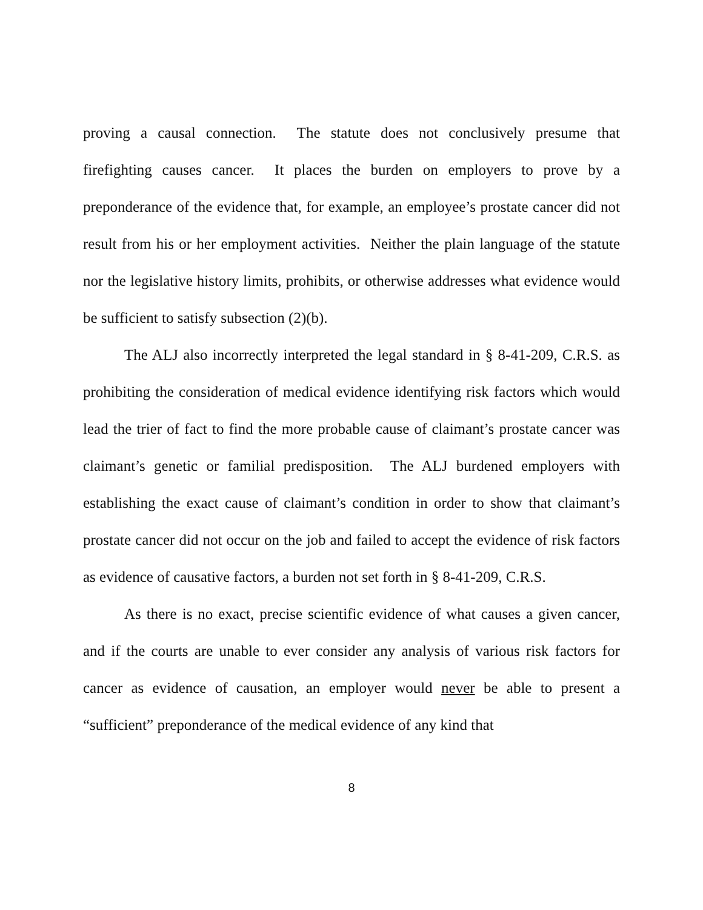proving a causal connection. The statute does not conclusively presume that firefighting causes cancer. It places the burden on employers to prove by a preponderance of the evidence that, for example, an employee’s prostate cancer did not result from his or her employment activities. Neither the plain language of the statute nor the legislative history limits, prohibits, or otherwise addresses what evidence would be sufficient to satisfy subsection (2)(b).
The ALJ also incorrectly interpreted the legal standard in § 8-41-209, C.R.S. as prohibiting the consideration of medical evidence identifying risk factors which would lead the trier of fact to find the more probable cause of claimant’s prostate cancer was claimant’s genetic or familial predisposition. The ALJ burdened employers with establishing the exact cause of claimant’s condition in order to show that claimant’s prostate cancer did not occur on the job and failed to accept the evidence of risk factors as evidence of causative factors, a burden not set forth in § 8-41-209, C.R.S.
As there is no exact, precise scientific evidence of what causes a given cancer, and if the courts are unable to ever consider any analysis of various risk factors for cancer as evidence of causation, an employer would never be able to present a “sufficient” preponderance of the medical evidence of any kind that
8